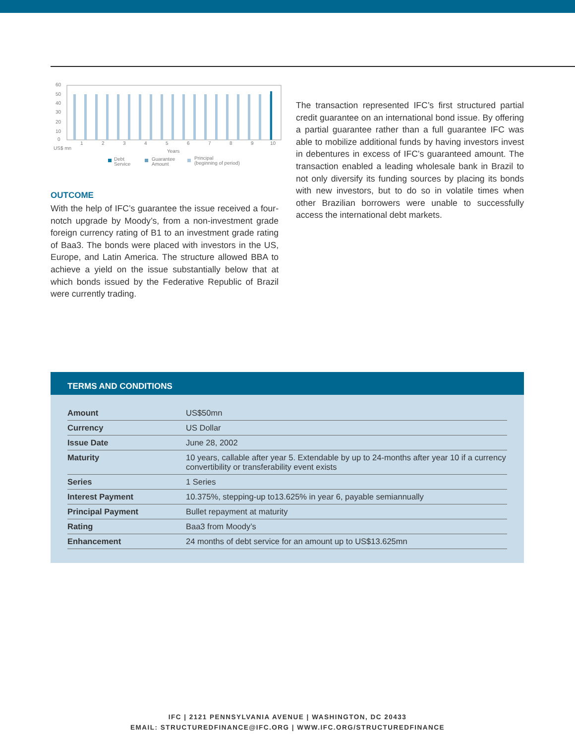60
50
40
30
20
10
0
1
2
3
4
5
6
7
8
9
10
US$ mn
Years
Debt
Service
Guarantee
Amount
Principal
(beginning of period)
OUTCOME
With the help of IFC’s guarantee the issue received a four-notch upgrade by Moody’s, from a non-investment grade foreign currency rating of B1 to an investment grade rating of Baa3. The bonds were placed with investors in the US, Europe, and Latin America. The structure allowed BBA to achieve a yield on the issue substantially below that at which bonds issued by the Federative Republic of Brazil were currently trading.
The transaction represented IFC’s first structured partial credit guarantee on an international bond issue. By offering a partial guarantee rather than a full guarantee IFC was able to mobilize additional funds by having investors invest in debentures in excess of IFC’s guaranteed amount. The transaction enabled a leading wholesale bank in Brazil to not only diversify its funding sources by placing its bonds with new investors, but to do so in volatile times when other Brazilian borrowers were unable to successfully access the international debt markets.
TERMS AND CONDITIONS
| Amount | US$50mn |
| Currency | US Dollar |
| Issue Date | June 28, 2002 |
| Maturity | 10 years, callable after year 5. Extendable by up to 24-months after year 10 if a currency convertibility or transferability event exists |
| Series | 1 Series |
| Interest Payment | 10.375%, stepping-up to13.625% in year 6, payable semiannually |
| Principal Payment | Bullet repayment at maturity |
| Rating | Baa3 from Moody’s |
| Enhancement | 24 months of debt service for an amount up to US$13.625mn |
IFC | 2121 PENNSYLVANIA AVENUE | WASHINGTON, DC 20433
EMAIL: STRUCTUREDFINANCE@IFC.ORG | WWW.IFC.ORG/STRUCTUREDFINANCE